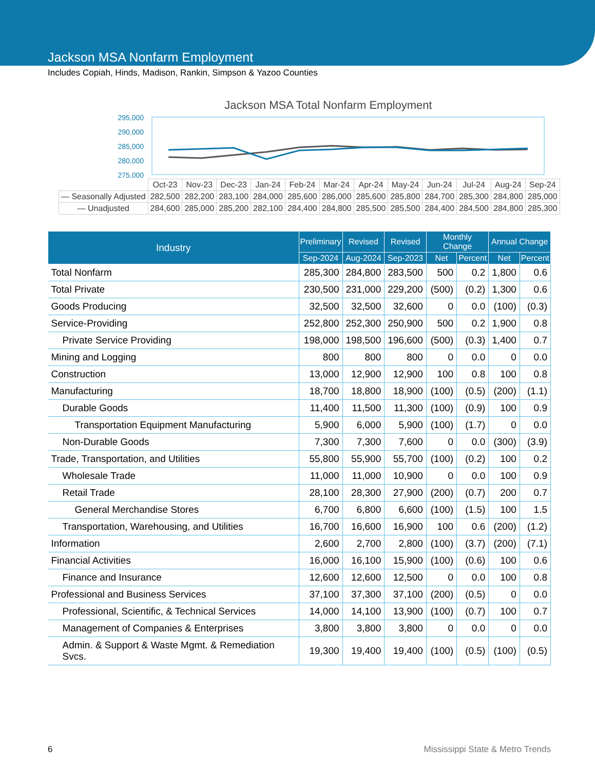Jackson MSA Nonfarm Employment
Includes Copiah, Hinds, Madison, Rankin, Simpson & Yazoo Counties
Jackson MSA Total Nonfarm Employment
295,000
290,000
285,000
280,000
275,000
| | Oct-23 | Nov-23 | Dec-23 | Jan-24 | Feb-24 | Mar-24 | Apr-24 | May-24 | Jun-24 | Jul-24 | Aug-24 | Sep-24 |
| — Seasonally Adjusted | 282,500 | 282,200 | 283,100 | 284,000 | 285,600 | 286,000 | 285,600 | 285,800 | 284,700 | 285,300 | 284,800 | 285,000 |
| — Unadjusted | 284,600 | 285,000 | 285,200 | 282,100 | 284,400 | 284,800 | 285,500 | 285,500 | 284,400 | 284,500 | 284,800 | 285,300 |
| Industry | Preliminary | Revised | Revised | Monthly Change | | Annual Change | |
| --- | --- | --- | --- | --- | --- | --- | --- |
| | Sep-2024 | Aug-2024 | Sep-2023 | Net | Percent | Net | Percent |
| Total Nonfarm | 285,300 | 284,800 | 283,500 | 500 | 0.2 | 1,800 | 0.6 |
| Total Private | 230,500 | 231,000 | 229,200 | (500) | (0.2) | 1,300 | 0.6 |
| Goods Producing | 32,500 | 32,500 | 32,600 | 0 | 0.0 | (100) | (0.3) |
| Service-Providing | 252,800 | 252,300 | 250,900 | 500 | 0.2 | 1,900 | 0.8 |
| Private Service Providing | 198,000 | 198,500 | 196,600 | (500) | (0.3) | 1,400 | 0.7 |
| Mining and Logging | 800 | 800 | 800 | 0 | 0.0 | 0 | 0.0 |
| Construction | 13,000 | 12,900 | 12,900 | 100 | 0.8 | 100 | 0.8 |
| Manufacturing | 18,700 | 18,800 | 18,900 | (100) | (0.5) | (200) | (1.1) |
| Durable Goods | 11,400 | 11,500 | 11,300 | (100) | (0.9) | 100 | 0.9 |
| Transportation Equipment Manufacturing | 5,900 | 6,000 | 5,900 | (100) | (1.7) | 0 | 0.0 |
| Non-Durable Goods | 7,300 | 7,300 | 7,600 | 0 | 0.0 | (300) | (3.9) |
| Trade, Transportation, and Utilities | 55,800 | 55,900 | 55,700 | (100) | (0.2) | 100 | 0.2 |
| Wholesale Trade | 11,000 | 11,000 | 10,900 | 0 | 0.0 | 100 | 0.9 |
| Retail Trade | 28,100 | 28,300 | 27,900 | (200) | (0.7) | 200 | 0.7 |
| General Merchandise Stores | 6,700 | 6,800 | 6,600 | (100) | (1.5) | 100 | 1.5 |
| Transportation, Warehousing, and Utilities | 16,700 | 16,600 | 16,900 | 100 | 0.6 | (200) | (1.2) |
| Information | 2,600 | 2,700 | 2,800 | (100) | (3.7) | (200) | (7.1) |
| Financial Activities | 16,000 | 16,100 | 15,900 | (100) | (0.6) | 100 | 0.6 |
| Finance and Insurance | 12,600 | 12,600 | 12,500 | 0 | 0.0 | 100 | 0.8 |
| Professional and Business Services | 37,100 | 37,300 | 37,100 | (200) | (0.5) | 0 | 0.0 |
| Professional, Scientific, & Technical Services | 14,000 | 14,100 | 13,900 | (100) | (0.7) | 100 | 0.7 |
| Management of Companies & Enterprises | 3,800 | 3,800 | 3,800 | 0 | 0.0 | 0 | 0.0 |
| Admin. & Support & Waste Mgmt. & Remediation Svcs. | 19,300 | 19,400 | 19,400 | (100) | (0.5) | (100) | (0.5) |
6 Mississippi State & Metro Trends